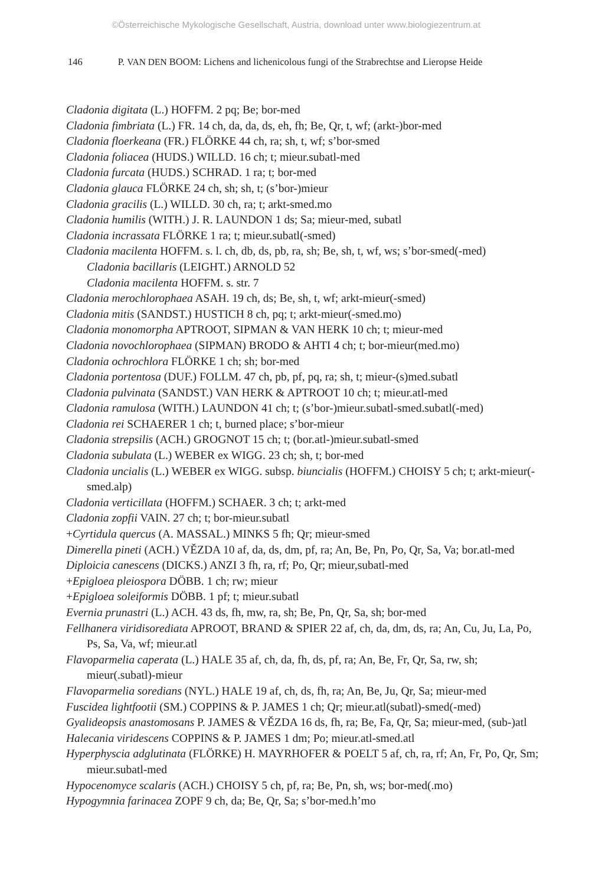©Österreichische Mykologische Gesellschaft, Austria, download unter www.biologiezentrum.at
146 P. VAN DEN BOOM: Lichens and lichenicolous fungi of the Strabrechtse and Lieropse Heide
Cladonia digitata (L.) HOFFM. 2 pq; Be; bor-med
Cladonia fimbriata (L.) FR. 14 ch, da, da, ds, eh, fh; Be, Qr, t, wf; (arkt-)bor-med
Cladonia floerkeana (FR.) FLÖRKE 44 ch, ra; sh, t, wf; s’bor-smed
Cladonia foliacea (HUDS.) WILLD. 16 ch; t; mieur.subatl-med
Cladonia furcata (HUDS.) SCHRAD. 1 ra; t; bor-med
Cladonia glauca FLÖRKE 24 ch, sh; sh, t; (s’bor-)mieur
Cladonia gracilis (L.) WILLD. 30 ch, ra; t; arkt-smed.mo
Cladonia humilis (WITH.) J. R. LAUNDON 1 ds; Sa; mieur-med, subatl
Cladonia incrassata FLÖRKE 1 ra; t; mieur.subatl(-smed)
Cladonia macilenta HOFFM. s. l. ch, db, ds, pb, ra, sh; Be, sh, t, wf, ws; s’bor-smed(-med)
Cladonia bacillaris (LEIGHT.) ARNOLD 52
Cladonia macilenta HOFFM. s. str. 7
Cladonia merochlorophaea ASAH. 19 ch, ds; Be, sh, t, wf; arkt-mieur(-smed)
Cladonia mitis (SANDST.) HUSTICH 8 ch, pq; t; arkt-mieur(-smed.mo)
Cladonia monomorpha APTROOT, SIPMAN & VAN HERK 10 ch; t; mieur-med
Cladonia novochlorophaea (SIPMAN) BRODO & AHTI 4 ch; t; bor-mieur(med.mo)
Cladonia ochrochlora FLÖRKE 1 ch; sh; bor-med
Cladonia portentosa (DUF.) FOLLM. 47 ch, pb, pf, pq, ra; sh, t; mieur-(s)med.subatl
Cladonia pulvinata (SANDST.) VAN HERK & APTROOT 10 ch; t; mieur.atl-med
Cladonia ramulosa (WITH.) LAUNDON 41 ch; t; (s’bor-)mieur.subatl-smed.subatl(-med)
Cladonia rei SCHAERER 1 ch; t, burned place; s’bor-mieur
Cladonia strepsilis (ACH.) GROGNOT 15 ch; t; (bor.atl-)mieur.subatl-smed
Cladonia subulata (L.) WEBER ex WIGG. 23 ch; sh, t; bor-med
Cladonia uncialis (L.) WEBER ex WIGG. subsp. biuncialis (HOFFM.) CHOISY 5 ch; t; arkt-mieur(-smed.alp)
Cladonia verticillata (HOFFM.) SCHAER. 3 ch; t; arkt-med
Cladonia zopfii VAIN. 27 ch; t; bor-mieur.subatl
+Cyrtidula quercus (A. MASSAL.) MINKS 5 fh; Qr; mieur-smed
Dimerella pineti (ACH.) VĚZDA 10 af, da, ds, dm, pf, ra; An, Be, Pn, Po, Qr, Sa, Va; bor.atl-med
Diploicia canescens (DICKS.) ANZI 3 fh, ra, rf; Po, Qr; mieur,subatl-med
+Epigloea pleiospora DÖBB. 1 ch; rw; mieur
+Epigloea soleiformis DÖBB. 1 pf; t; mieur.subatl
Evernia prunastri (L.) ACH. 43 ds, fh, mw, ra, sh; Be, Pn, Qr, Sa, sh; bor-med
Fellhanera viridisorediata APROOT, BRAND & SPIER 22 af, ch, da, dm, ds, ra; An, Cu, Ju, La, Po, Ps, Sa, Va, wf; mieur.atl
Flavoparmelia caperata (L.) HALE 35 af, ch, da, fh, ds, pf, ra; An, Be, Fr, Qr, Sa, rw, sh; mieur(.subatl)-mieur
Flavoparmelia soredians (NYL.) HALE 19 af, ch, ds, fh, ra; An, Be, Ju, Qr, Sa; mieur-med
Fuscidea lightfootii (SM.) COPPINS & P. JAMES 1 ch; Qr; mieur.atl(subatl)-smed(-med)
Gyalideopsis anastomosans P. JAMES & VĚZDA 16 ds, fh, ra; Be, Fa, Qr, Sa; mieur-med, (sub-)atl
Halecania viridescens COPPINS & P. JAMES 1 dm; Po; mieur.atl-smed.atl
Hyperphyscia adglutinata (FLÖRKE) H. MAYRHOFER & POELT 5 af, ch, ra, rf; An, Fr, Po, Qr, Sm; mieur.subatl-med
Hypocenomyce scalaris (ACH.) CHOISY 5 ch, pf, ra; Be, Pn, sh, ws; bor-med(.mo)
Hypogymnia farinacea ZOPF 9 ch, da; Be, Qr, Sa; s’bor-med.h’mo